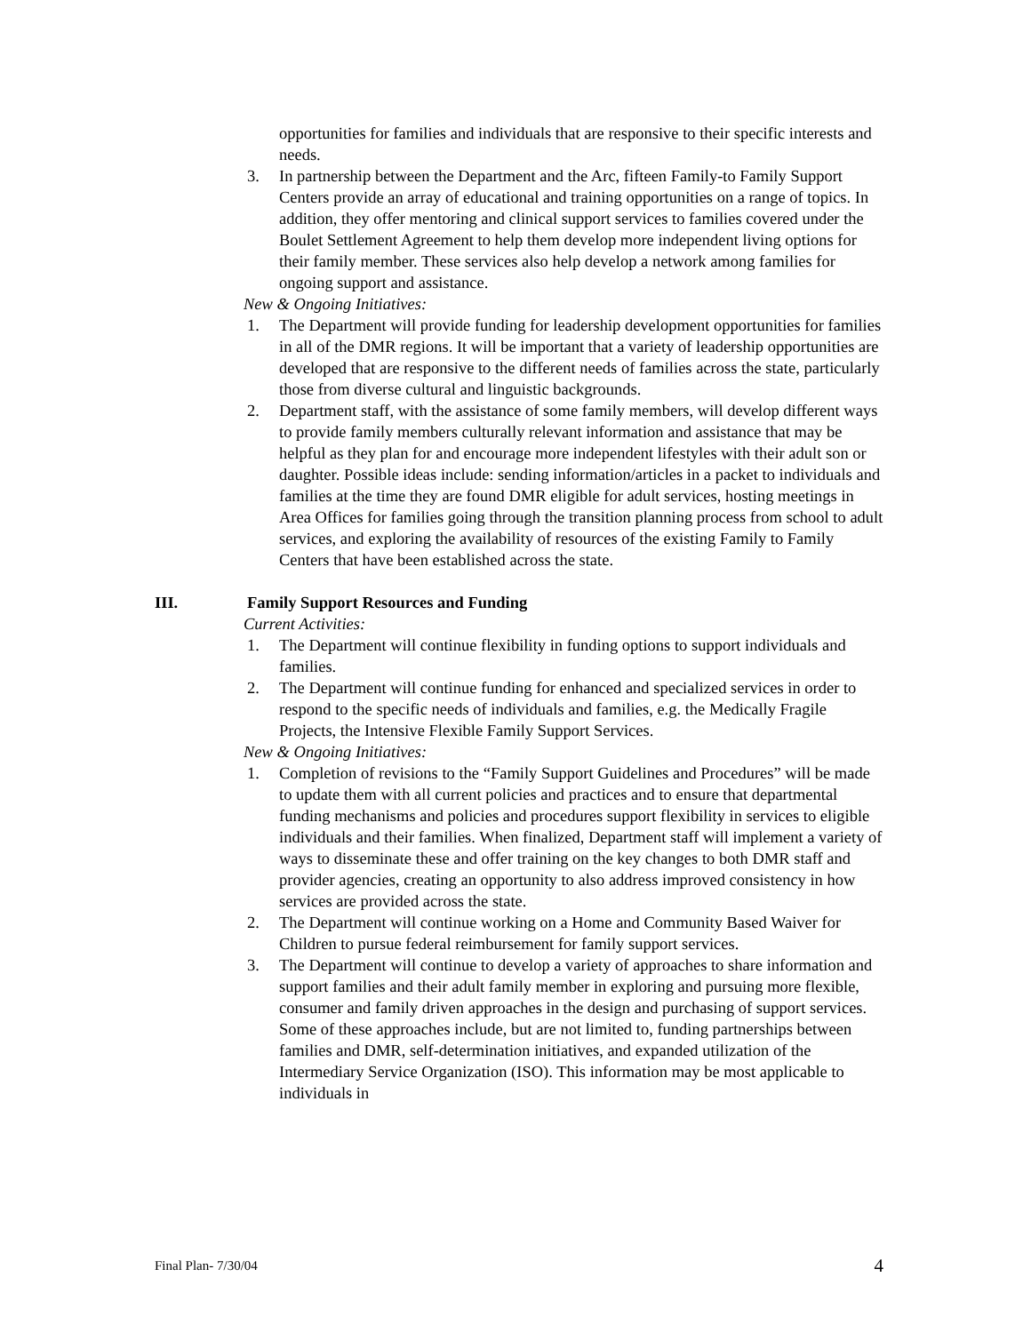opportunities for families and individuals that are responsive to their specific interests and needs.
3. In partnership between the Department and the Arc, fifteen Family-to Family Support Centers provide an array of educational and training opportunities on a range of topics. In addition, they offer mentoring and clinical support services to families covered under the Boulet Settlement Agreement to help them develop more independent living options for their family member. These services also help develop a network among families for ongoing support and assistance.
New & Ongoing Initiatives:
1. The Department will provide funding for leadership development opportunities for families in all of the DMR regions. It will be important that a variety of leadership opportunities are developed that are responsive to the different needs of families across the state, particularly those from diverse cultural and linguistic backgrounds.
2. Department staff, with the assistance of some family members, will develop different ways to provide family members culturally relevant information and assistance that may be helpful as they plan for and encourage more independent lifestyles with their adult son or daughter. Possible ideas include: sending information/articles in a packet to individuals and families at the time they are found DMR eligible for adult services, hosting meetings in Area Offices for families going through the transition planning process from school to adult services, and exploring the availability of resources of the existing Family to Family Centers that have been established across the state.
III. Family Support Resources and Funding
Current Activities:
1. The Department will continue flexibility in funding options to support individuals and families.
2. The Department will continue funding for enhanced and specialized services in order to respond to the specific needs of individuals and families, e.g. the Medically Fragile Projects, the Intensive Flexible Family Support Services.
New & Ongoing Initiatives:
1. Completion of revisions to the “Family Support Guidelines and Procedures” will be made to update them with all current policies and practices and to ensure that departmental funding mechanisms and policies and procedures support flexibility in services to eligible individuals and their families. When finalized, Department staff will implement a variety of ways to disseminate these and offer training on the key changes to both DMR staff and provider agencies, creating an opportunity to also address improved consistency in how services are provided across the state.
2. The Department will continue working on a Home and Community Based Waiver for Children to pursue federal reimbursement for family support services.
3. The Department will continue to develop a variety of approaches to share information and support families and their adult family member in exploring and pursuing more flexible, consumer and family driven approaches in the design and purchasing of support services. Some of these approaches include, but are not limited to, funding partnerships between families and DMR, self-determination initiatives, and expanded utilization of the Intermediary Service Organization (ISO). This information may be most applicable to individuals in
Final Plan- 7/30/04 4